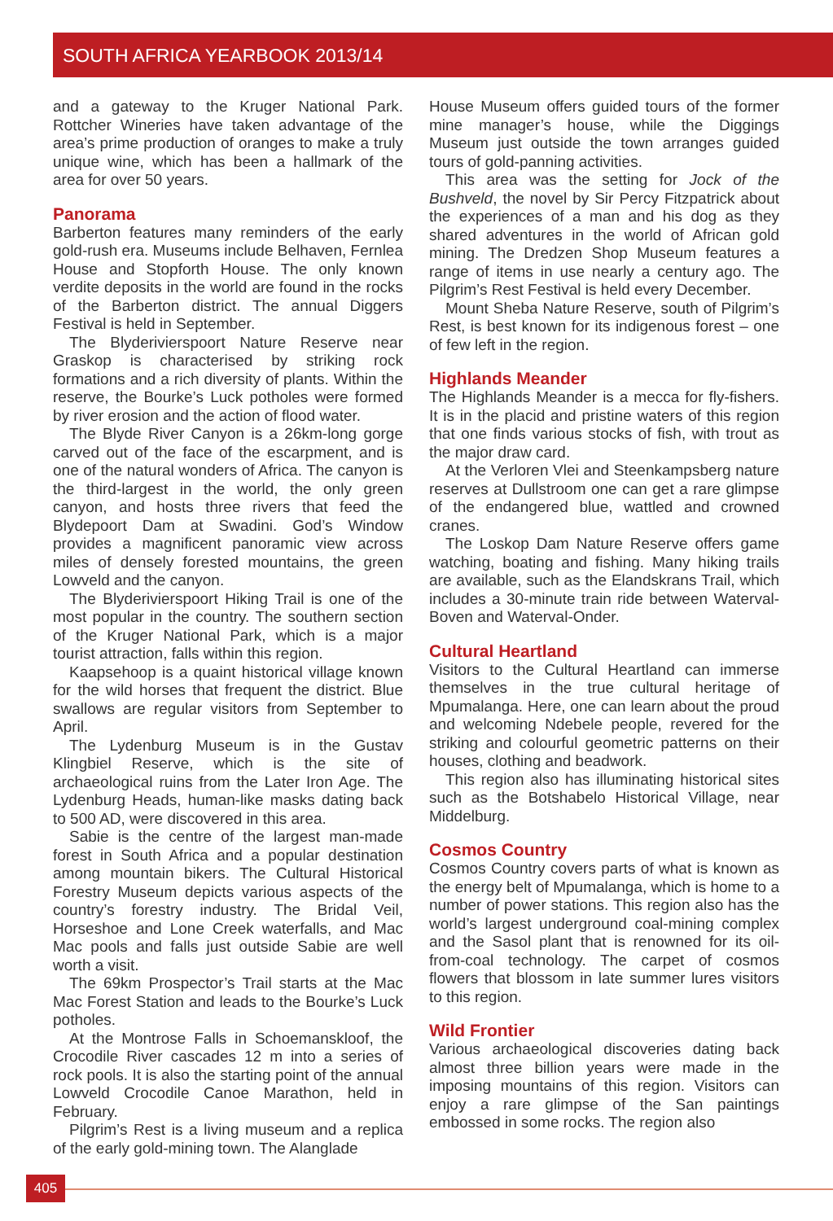SOUTH AFRICA YEARBOOK 2013/14
and a gateway to the Kruger National Park. Rottcher Wineries have taken advantage of the area’s prime production of oranges to make a truly unique wine, which has been a hallmark of the area for over 50 years.
Panorama
Barberton features many reminders of the early gold-rush era. Museums include Belhaven, Fernlea House and Stopforth House. The only known verdite deposits in the world are found in the rocks of the Barberton district. The annual Diggers Festival is held in September.
The Blyderivierspoort Nature Reserve near Graskop is characterised by striking rock formations and a rich diversity of plants. Within the reserve, the Bourke’s Luck potholes were formed by river erosion and the action of flood water.
The Blyde River Canyon is a 26km-long gorge carved out of the face of the escarpment, and is one of the natural wonders of Africa. The canyon is the third-largest in the world, the only green canyon, and hosts three rivers that feed the Blydepoort Dam at Swadini. God’s Window provides a magnificent panoramic view across miles of densely forested mountains, the green Lowveld and the canyon.
The Blyderivierspoort Hiking Trail is one of the most popular in the country. The southern section of the Kruger National Park, which is a major tourist attraction, falls within this region.
Kaapsehoop is a quaint historical village known for the wild horses that frequent the district. Blue swallows are regular visitors from September to April.
The Lydenburg Museum is in the Gustav Klingbiel Reserve, which is the site of archaeological ruins from the Later Iron Age. The Lydenburg Heads, human-like masks dating back to 500 AD, were discovered in this area.
Sabie is the centre of the largest man-made forest in South Africa and a popular destination among mountain bikers. The Cultural Historical Forestry Museum depicts various aspects of the country’s forestry industry. The Bridal Veil, Horseshoe and Lone Creek waterfalls, and Mac Mac pools and falls just outside Sabie are well worth a visit.
The 69km Prospector’s Trail starts at the Mac Mac Forest Station and leads to the Bourke’s Luck potholes.
At the Montrose Falls in Schoemanskloof, the Crocodile River cascades 12 m into a series of rock pools. It is also the starting point of the annual Lowveld Crocodile Canoe Marathon, held in February.
Pilgrim’s Rest is a living museum and a replica of the early gold-mining town. The Alanglade
House Museum offers guided tours of the former mine manager’s house, while the Diggings Museum just outside the town arranges guided tours of gold-panning activities.
This area was the setting for Jock of the Bushveld, the novel by Sir Percy Fitzpatrick about the experiences of a man and his dog as they shared adventures in the world of African gold mining. The Dredzen Shop Museum features a range of items in use nearly a century ago. The Pilgrim’s Rest Festival is held every December.
Mount Sheba Nature Reserve, south of Pilgrim’s Rest, is best known for its indigenous forest – one of few left in the region.
Highlands Meander
The Highlands Meander is a mecca for fly-fishers. It is in the placid and pristine waters of this region that one finds various stocks of fish, with trout as the major draw card.
At the Verloren Vlei and Steenkampsberg nature reserves at Dullstroom one can get a rare glimpse of the endangered blue, wattled and crowned cranes.
The Loskop Dam Nature Reserve offers game watching, boating and fishing. Many hiking trails are available, such as the Elandskrans Trail, which includes a 30-minute train ride between Waterval-Boven and Waterval-Onder.
Cultural Heartland
Visitors to the Cultural Heartland can immerse themselves in the true cultural heritage of Mpumalanga. Here, one can learn about the proud and welcoming Ndebele people, revered for the striking and colourful geometric patterns on their houses, clothing and beadwork.
This region also has illuminating historical sites such as the Botshabelo Historical Village, near Middelburg.
Cosmos Country
Cosmos Country covers parts of what is known as the energy belt of Mpumalanga, which is home to a number of power stations. This region also has the world’s largest underground coal-mining complex and the Sasol plant that is renowned for its oil-from-coal technology. The carpet of cosmos flowers that blossom in late summer lures visitors to this region.
Wild Frontier
Various archaeological discoveries dating back almost three billion years were made in the imposing mountains of this region. Visitors can enjoy a rare glimpse of the San paintings embossed in some rocks. The region also
405